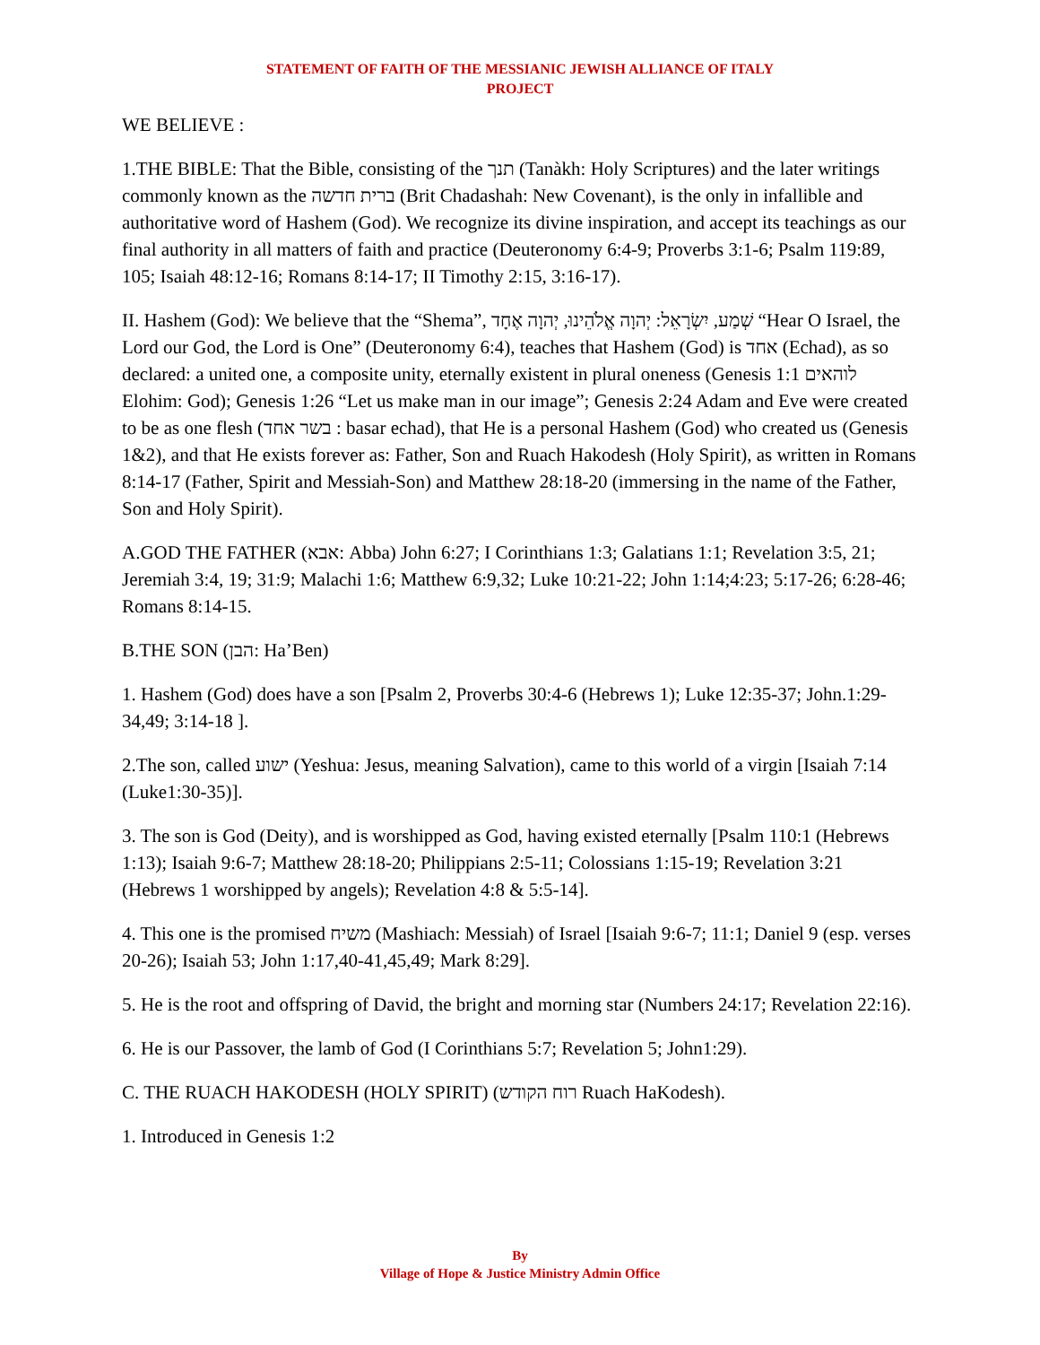STATEMENT OF FAITH OF THE MESSIANIC JEWISH ALLIANCE OF ITALY
PROJECT
WE BELIEVE :
1.THE BIBLE: That the Bible, consisting of the תנך (Tanàkh: Holy Scriptures) and the later writings commonly known as the ברית חדשה (Brit Chadashah: New Covenant), is the only in infallible and authoritative word of Hashem (God). We recognize its divine inspiration, and accept its teachings as our final authority in all matters of faith and practice (Deuteronomy 6:4-9; Proverbs 3:1-6; Psalm 119:89, 105; Isaiah 48:12-16; Romans 8:14-17; II Timothy 2:15, 3:16-17).
II. Hashem (God): We believe that the “Shema”, שְׁמַע, יִשְׂרָאֵל: יְהוָה אֱלֹהֵינוּ, יְהוָה אֶחָד “Hear O Israel, the Lord our God, the Lord is One” (Deuteronomy 6:4), teaches that Hashem (God) is אחד (Echad), as so declared: a united one, a composite unity, eternally existent in plural oneness (Genesis 1:1 לוהאים Elohim: God); Genesis 1:26 “Let us make man in our image”; Genesis 2:24 Adam and Eve were created to be as one flesh (בשר אחד : basar echad), that He is a personal Hashem (God) who created us (Genesis 1&2), and that He exists forever as: Father, Son and Ruach Hakodesh (Holy Spirit), as written in Romans 8:14-17 (Father, Spirit and Messiah-Son) and Matthew 28:18-20 (immersing in the name of the Father, Son and Holy Spirit).
A.GOD THE FATHER (אבא: Abba) John 6:27; I Corinthians 1:3; Galatians 1:1; Revelation 3:5, 21; Jeremiah 3:4, 19; 31:9; Malachi 1:6; Matthew 6:9,32; Luke 10:21-22; John 1:14;4:23; 5:17-26; 6:28-46; Romans 8:14-15.
B.THE SON (הבן: Ha’Ben)
1. Hashem (God) does have a son [Psalm 2, Proverbs 30:4-6 (Hebrews 1); Luke 12:35-37; John.1:29-34,49; 3:14-18 ].
2.The son, called ישוע (Yeshua: Jesus, meaning Salvation), came to this world of a virgin [Isaiah 7:14 (Luke1:30-35)].
3. The son is God (Deity), and is worshipped as God, having existed eternally [Psalm 110:1 (Hebrews 1:13); Isaiah 9:6-7; Matthew 28:18-20; Philippians 2:5-11; Colossians 1:15-19; Revelation 3:21 (Hebrews 1 worshipped by angels); Revelation 4:8 & 5:5-14].
4. This one is the promised משיח (Mashiach: Messiah) of Israel [Isaiah 9:6-7; 11:1; Daniel 9 (esp. verses 20-26); Isaiah 53; John 1:17,40-41,45,49; Mark 8:29].
5. He is the root and offspring of David, the bright and morning star (Numbers 24:17; Revelation 22:16).
6. He is our Passover, the lamb of God (I Corinthians 5:7; Revelation 5; John1:29).
C. THE RUACH HAKODESH (HOLY SPIRIT) (רוח הקודש Ruach HaKodesh).
1. Introduced in Genesis 1:2
By
Village of Hope & Justice Ministry Admin Office